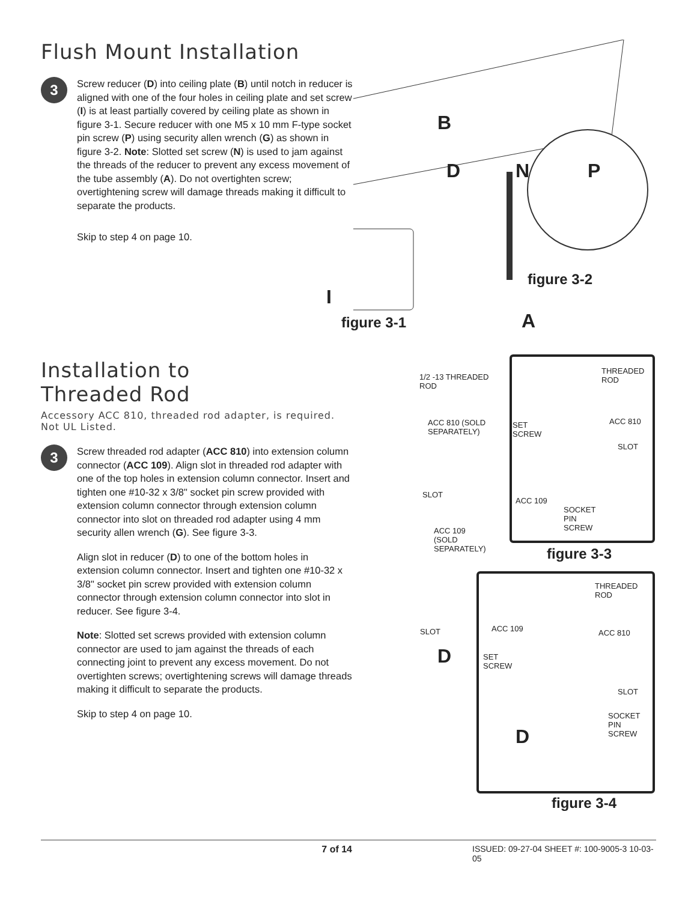Flush Mount Installation
3
Screw reducer (D) into ceiling plate (B) until notch in reducer is aligned with one of the four holes in ceiling plate and set screw (I) is at least partially covered by ceiling plate as shown in figure 3-1. Secure reducer with one M5 x 10 mm F-type socket pin screw (P) using security allen wrench (G) as shown in figure 3-2. Note: Slotted set screw (N) is used to jam against the threads of the reducer to prevent any excess movement of the tube assembly (A). Do not overtighten screw; overtightening screw will damage threads making it difficult to separate the products.
Skip to step 4 on page 10.
B
D N P
I
figure 3-2
figure 3-1 A
Installation to
Threaded Rod
Accessory ACC 810, threaded rod adapter, is required. Not UL Listed.
3
Screw threaded rod adapter (ACC 810) into extension column connector (ACC 109). Align slot in threaded rod adapter with one of the top holes in extension column connector. Insert and tighten one #10-32 x 3/8" socket pin screw provided with extension column connector through extension column connector into slot on threaded rod adapter using 4 mm security allen wrench (G). See figure 3-3.
Align slot in reducer (D) to one of the bottom holes in extension column connector. Insert and tighten one #10-32 x 3/8" socket pin screw provided with extension column connector through extension column connector into slot in reducer. See figure 3-4.
Note: Slotted set screws provided with extension column connector are used to jam against the threads of each connecting joint to prevent any excess movement. Do not overtighten screws; overtightening screws will damage threads making it difficult to separate the products.
Skip to step 4 on page 10.
1/2 -13 THREADED
ROD
ACC 810 (SOLD
SEPARATELY)
SLOT
ACC 109
(SOLD
SEPARATELY)
THREADED
ROD
SET
SCREW
ACC 810
SLOT
ACC 109
SOCKET
PIN
SCREW
figure 3-3
THREADED
ROD
SLOT ACC 109 ACC 810
D SET
SCREW
SLOT
SOCKET
PIN
SCREW D
figure 3-4
7 of 14 ISSUED: 09-27-04 SHEET #: 100-9005-3 10-03-05